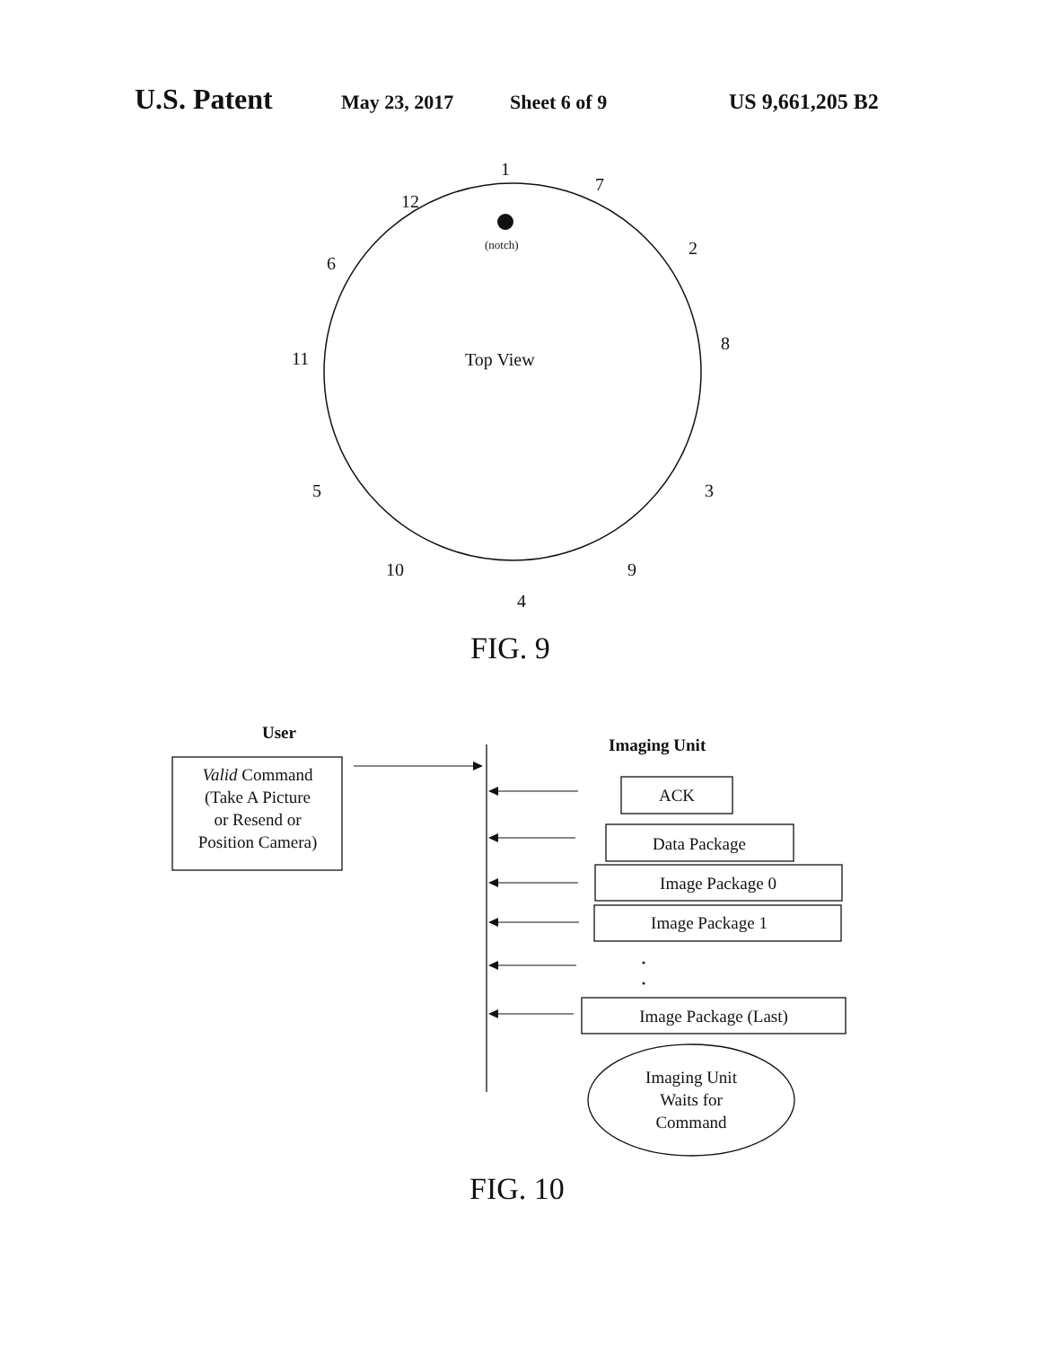U.S. Patent May 23, 2017 Sheet 6 of 9 US 9,661,205 B2
(notch)
Top View
1
7
12
2
6
8
11
3
5
10
9
4
FIG. 9
User
Imaging Unit
Valid Command
(Take A Picture
or Resend or
Position Camera)
ACK
Data Package
Image Package 0
Image Package 1
Image Package (Last)
Imaging Unit
Waits for
Command
FIG. 10